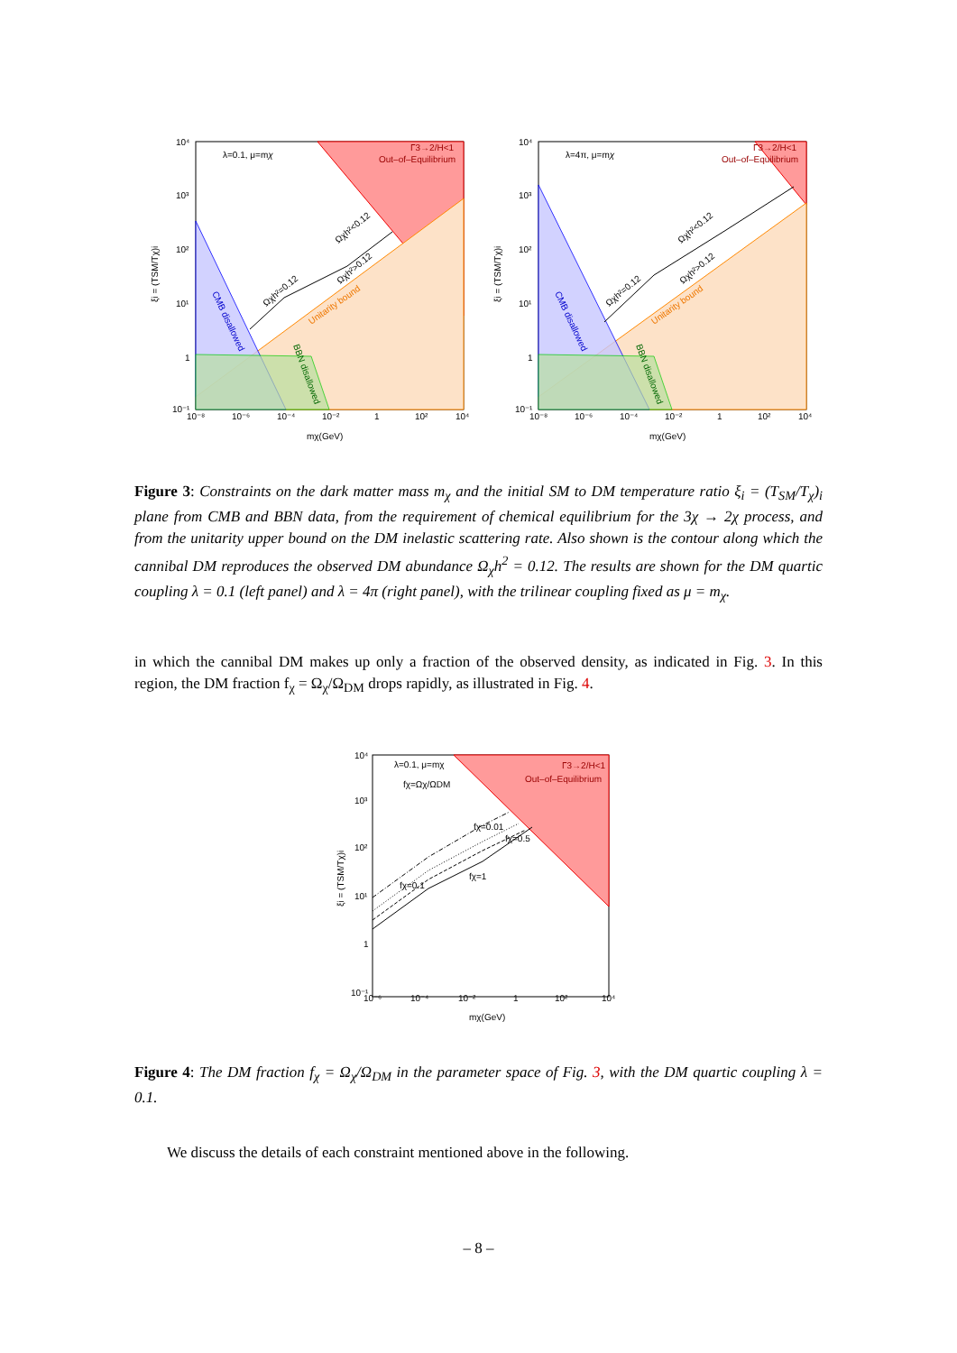λ=0.1, μ=mχ
Γ3→2/H<1
Out–of–Equilibrium
10⁴
10³
10²
10¹
1
10⁻¹
10⁻⁸
10⁻⁶
10⁻⁴
10⁻²
1
10²
10⁴
mχ(GeV)
ξi = (TSM/Tχ)i
CMB disallowed
BBN disallowed
Unitarity bound
Ωχh²=0.12
Ωχh²<0.12
Ωχh²>0.12
λ=4π, μ=mχ
Γ3→2/H<1
Out–of–Equilibrium
10⁴
10³
10²
10¹
1
10⁻¹
10⁻⁸
10⁻⁶
10⁻⁴
10⁻²
1
10²
10⁴
mχ(GeV)
ξi = (TSM/Tχ)i
CMB disallowed
BBN disallowed
Unitarity bound
Ωχh²=0.12
Ωχh²<0.12
Ωχh²>0.12
Figure 3: Constraints on the dark matter mass m<sub>χ</sub> and the initial SM to DM temperature ratio ξ<sub>i</sub> = (T<sub>SM</sub>/T<sub>χ</sub>)<sub>i</sub> plane from CMB and BBN data, from the requirement of chemical equilibrium for the 3χ → 2χ process, and from the unitarity upper bound on the DM inelastic scattering rate. Also shown is the contour along which the cannibal DM reproduces the observed DM abundance Ω<sub>χ</sub>h<sup>2</sup> = 0.12. The results are shown for the DM quartic coupling λ = 0.1 (left panel) and λ = 4π (right panel), with the trilinear coupling fixed as μ = m<sub>χ</sub>.
in which the cannibal DM makes up only a fraction of the observed density, as indicated in Fig. 3. In this region, the DM fraction f<sub>χ</sub> = Ω<sub>χ</sub>/Ω<sub>DM</sub> drops rapidly, as illustrated in Fig. 4.
λ=0.1, μ=mχ
fχ=Ωχ/ΩDM
Γ3→2/H<1
Out–of–Equilibrium
10⁴
10³
10²
10¹
1
10⁻¹
10⁻⁶
10⁻⁴
10⁻²
1
10²
10⁴
mχ(GeV)
ξi = (TSM/Tχ)i
fχ=0.01
fχ=0.5
fχ=0.1
fχ=1
Figure 4: The DM fraction f<sub>χ</sub> = Ω<sub>χ</sub>/Ω<sub>DM</sub> in the parameter space of Fig. 3, with the DM quartic coupling λ = 0.1.
We discuss the details of each constraint mentioned above in the following.
– 8 –